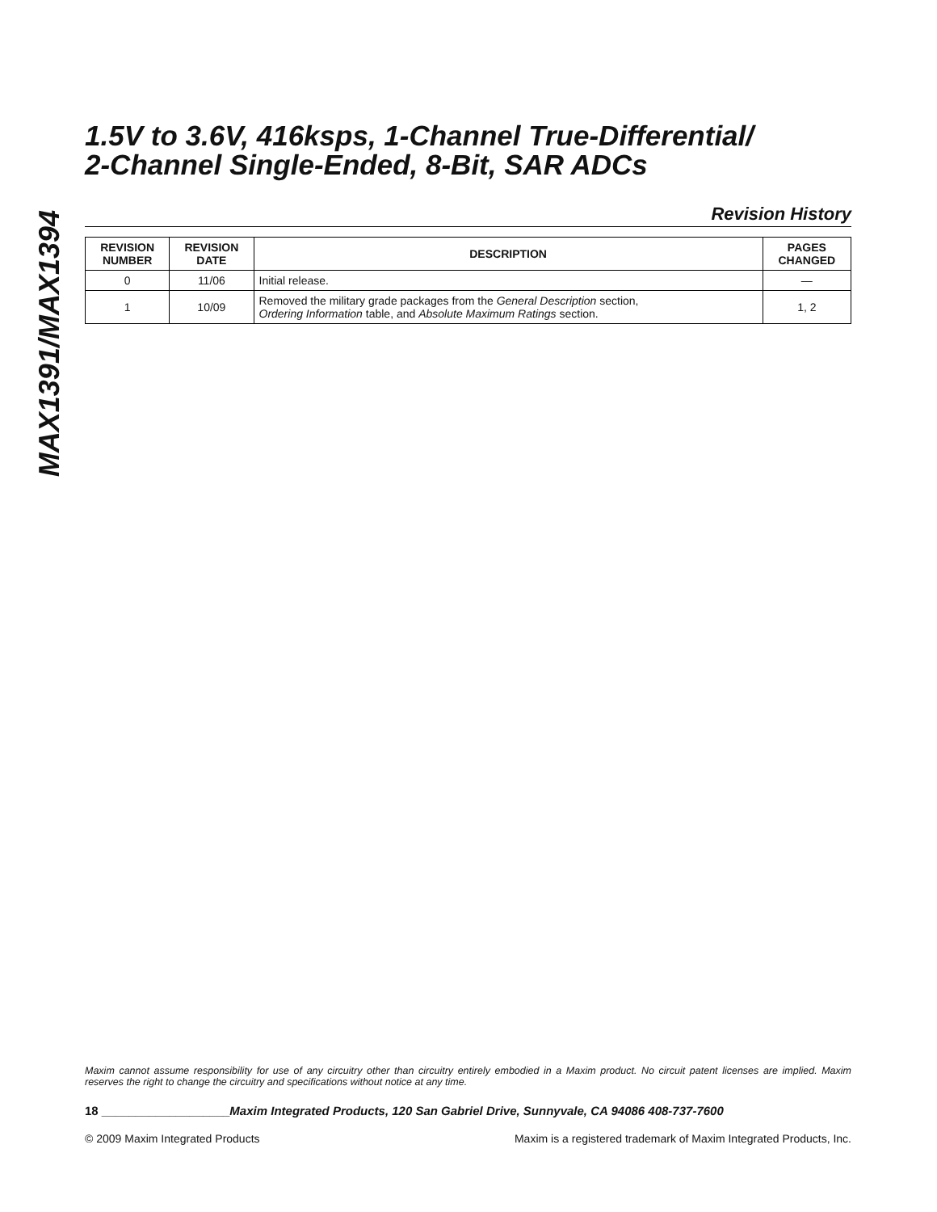MAX1391/MAX1394
1.5V to 3.6V, 416ksps, 1-Channel True-Differential/
2-Channel Single-Ended, 8-Bit, SAR ADCs
Revision History
| REVISION NUMBER | REVISION DATE | DESCRIPTION | PAGES CHANGED |
| --- | --- | --- | --- |
| 0 | 11/06 | Initial release. | — |
| 1 | 10/09 | Removed the military grade packages from the General Description section, Ordering Information table, and Absolute Maximum Ratings section. | 1, 2 |
Maxim cannot assume responsibility for use of any circuitry other than circuitry entirely embodied in a Maxim product. No circuit patent licenses are implied. Maxim reserves the right to change the circuitry and specifications without notice at any time.
18 ___________________Maxim Integrated Products, 120 San Gabriel Drive, Sunnyvale, CA 94086 408-737-7600
© 2009 Maxim Integrated Products Maxim is a registered trademark of Maxim Integrated Products, Inc.